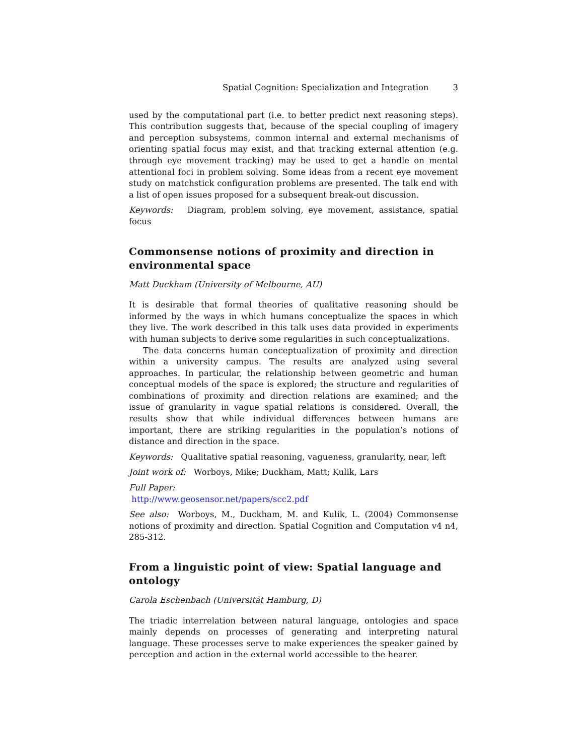Spatial Cognition: Specialization and Integration 3
used by the computational part (i.e. to better predict next reasoning steps). This contribution suggests that, because of the special coupling of imagery and perception subsystems, common internal and external mechanisms of orienting spatial focus may exist, and that tracking external attention (e.g. through eye movement tracking) may be used to get a handle on mental attentional foci in problem solving. Some ideas from a recent eye movement study on matchstick configuration problems are presented. The talk end with a list of open issues proposed for a subsequent break-out discussion.
Keywords: Diagram, problem solving, eye movement, assistance, spatial focus
Commonsense notions of proximity and direction in environmental space
Matt Duckham (University of Melbourne, AU)
It is desirable that formal theories of qualitative reasoning should be informed by the ways in which humans conceptualize the spaces in which they live. The work described in this talk uses data provided in experiments with human subjects to derive some regularities in such conceptualizations.
The data concerns human conceptualization of proximity and direction within a university campus. The results are analyzed using several approaches. In particular, the relationship between geometric and human conceptual models of the space is explored; the structure and regularities of combinations of proximity and direction relations are examined; and the issue of granularity in vague spatial relations is considered. Overall, the results show that while individual differences between humans are important, there are striking regularities in the population’s notions of distance and direction in the space.
Keywords: Qualitative spatial reasoning, vagueness, granularity, near, left
Joint work of: Worboys, Mike; Duckham, Matt; Kulik, Lars
Full Paper:
http://www.geosensor.net/papers/scc2.pdf
See also: Worboys, M., Duckham, M. and Kulik, L. (2004) Commonsense notions of proximity and direction. Spatial Cognition and Computation v4 n4, 285-312.
From a linguistic point of view: Spatial language and ontology
Carola Eschenbach (Universität Hamburg, D)
The triadic interrelation between natural language, ontologies and space mainly depends on processes of generating and interpreting natural language. These processes serve to make experiences the speaker gained by perception and action in the external world accessible to the hearer.